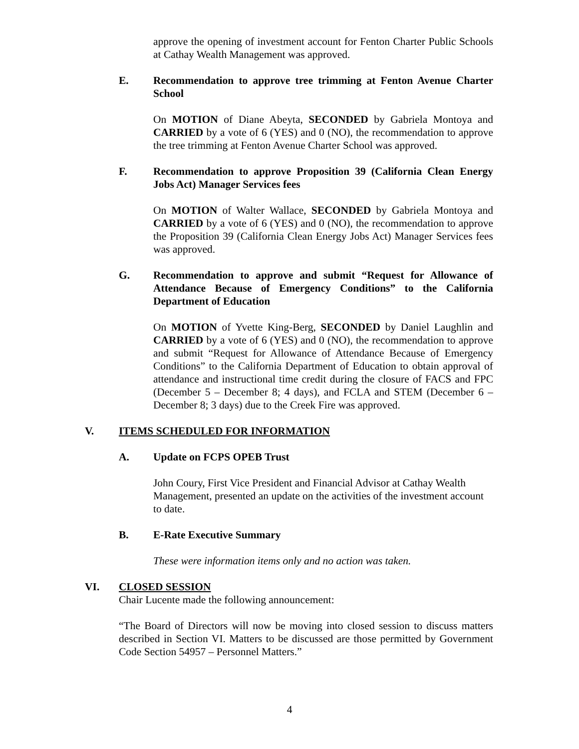approve the opening of investment account for Fenton Charter Public Schools at Cathay Wealth Management was approved.
E. Recommendation to approve tree trimming at Fenton Avenue Charter School
On MOTION of Diane Abeyta, SECONDED by Gabriela Montoya and CARRIED by a vote of 6 (YES) and 0 (NO), the recommendation to approve the tree trimming at Fenton Avenue Charter School was approved.
F. Recommendation to approve Proposition 39 (California Clean Energy Jobs Act) Manager Services fees
On MOTION of Walter Wallace, SECONDED by Gabriela Montoya and CARRIED by a vote of 6 (YES) and 0 (NO), the recommendation to approve the Proposition 39 (California Clean Energy Jobs Act) Manager Services fees was approved.
G. Recommendation to approve and submit “Request for Allowance of Attendance Because of Emergency Conditions” to the California Department of Education
On MOTION of Yvette King-Berg, SECONDED by Daniel Laughlin and CARRIED by a vote of 6 (YES) and 0 (NO), the recommendation to approve and submit “Request for Allowance of Attendance Because of Emergency Conditions” to the California Department of Education to obtain approval of attendance and instructional time credit during the closure of FACS and FPC (December 5 – December 8; 4 days), and FCLA and STEM (December 6 – December 8; 3 days) due to the Creek Fire was approved.
V. ITEMS SCHEDULED FOR INFORMATION
A. Update on FCPS OPEB Trust
John Coury, First Vice President and Financial Advisor at Cathay Wealth Management, presented an update on the activities of the investment account to date.
B. E-Rate Executive Summary
These were information items only and no action was taken.
VI. CLOSED SESSION
Chair Lucente made the following announcement:
“The Board of Directors will now be moving into closed session to discuss matters described in Section VI. Matters to be discussed are those permitted by Government Code Section 54957 – Personnel Matters.”
4